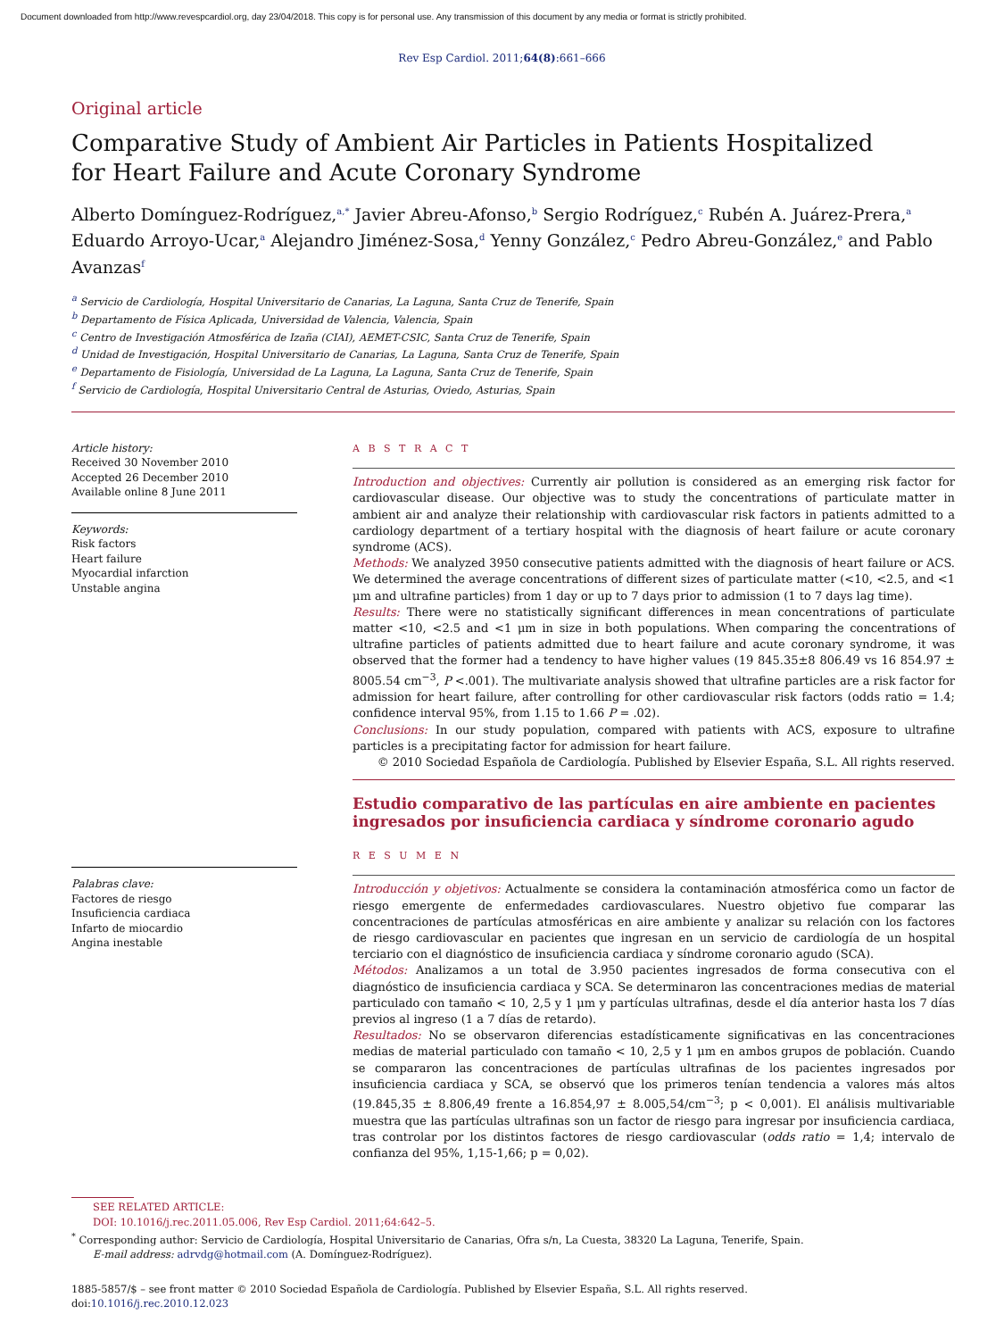Document downloaded from http://www.revespcardiol.org, day 23/04/2018. This copy is for personal use. Any transmission of this document by any media or format is strictly prohibited.
Rev Esp Cardiol. 2011;64(8):661–666
Original article
Comparative Study of Ambient Air Particles in Patients Hospitalized
for Heart Failure and Acute Coronary Syndrome
Alberto Domínguez-Rodríguez,<sup>a,*</sup> Javier Abreu-Afonso,<sup>b</sup> Sergio Rodríguez,<sup>c</sup> Rubén A. Juárez-Prera,<sup>a</sup> Eduardo Arroyo-Ucar,<sup>a</sup> Alejandro Jiménez-Sosa,<sup>d</sup> Yenny González,<sup>c</sup> Pedro Abreu-González,<sup>e</sup> and Pablo Avanzas<sup>f</sup>
<sup>a</sup> Servicio de Cardiología, Hospital Universitario de Canarias, La Laguna, Santa Cruz de Tenerife, Spain
<sup>b</sup> Departamento de Física Aplicada, Universidad de Valencia, Valencia, Spain
<sup>c</sup> Centro de Investigación Atmosférica de Izaña (CIAI), AEMET-CSIC, Santa Cruz de Tenerife, Spain
<sup>d</sup> Unidad de Investigación, Hospital Universitario de Canarias, La Laguna, Santa Cruz de Tenerife, Spain
<sup>e</sup> Departamento de Fisiología, Universidad de La Laguna, La Laguna, Santa Cruz de Tenerife, Spain
<sup>f</sup> Servicio de Cardiología, Hospital Universitario Central de Asturias, Oviedo, Asturias, Spain
Article history:
Received 30 November 2010
Accepted 26 December 2010
Available online 8 June 2011
Keywords:
Risk factors
Heart failure
Myocardial infarction
Unstable angina
Palabras clave:
Factores de riesgo
Insuficiencia cardiaca
Infarto de miocardio
Angina inestable
A B S T R A C T
Introduction and objectives: Currently air pollution is considered as an emerging risk factor for cardiovascular disease. Our objective was to study the concentrations of particulate matter in ambient air and analyze their relationship with cardiovascular risk factors in patients admitted to a cardiology department of a tertiary hospital with the diagnosis of heart failure or acute coronary syndrome (ACS).
Methods: We analyzed 3950 consecutive patients admitted with the diagnosis of heart failure or ACS. We determined the average concentrations of different sizes of particulate matter (<10, <2.5, and <1 μm and ultrafine particles) from 1 day or up to 7 days prior to admission (1 to 7 days lag time).
Results: There were no statistically significant differences in mean concentrations of particulate matter <10, <2.5 and <1 μm in size in both populations. When comparing the concentrations of ultrafine particles of patients admitted due to heart failure and acute coronary syndrome, it was observed that the former had a tendency to have higher values (19 845.35±8 806.49 vs 16 854.97 ± 8005.54 cm<sup>−3</sup>, P <.001). The multivariate analysis showed that ultrafine particles are a risk factor for admission for heart failure, after controlling for other cardiovascular risk factors (odds ratio = 1.4; confidence interval 95%, from 1.15 to 1.66 P = .02).
Conclusions: In our study population, compared with patients with ACS, exposure to ultrafine particles is a precipitating factor for admission for heart failure.
© 2010 Sociedad Española de Cardiología. Published by Elsevier España, S.L. All rights reserved.
Estudio comparativo de las partículas en aire ambiente en pacientes ingresados por insuficiencia cardiaca y síndrome coronario agudo
R E S U M E N
Introducción y objetivos: Actualmente se considera la contaminación atmosférica como un factor de riesgo emergente de enfermedades cardiovasculares. Nuestro objetivo fue comparar las concentraciones de partículas atmosféricas en aire ambiente y analizar su relación con los factores de riesgo cardiovascular en pacientes que ingresan en un servicio de cardiología de un hospital terciario con el diagnóstico de insuficiencia cardiaca y síndrome coronario agudo (SCA).
Métodos: Analizamos a un total de 3.950 pacientes ingresados de forma consecutiva con el diagnóstico de insuficiencia cardiaca y SCA. Se determinaron las concentraciones medias de material particulado con tamaño < 10, 2,5 y 1 μm y partículas ultrafinas, desde el día anterior hasta los 7 días previos al ingreso (1 a 7 días de retardo).
Resultados: No se observaron diferencias estadísticamente significativas en las concentraciones medias de material particulado con tamaño < 10, 2,5 y 1 μm en ambos grupos de población. Cuando se compararon las concentraciones de partículas ultrafinas de los pacientes ingresados por insuficiencia cardiaca y SCA, se observó que los primeros tenían tendencia a valores más altos (19.845,35 ± 8.806,49 frente a 16.854,97 ± 8.005,54/cm<sup>−3</sup>; p < 0,001). El análisis multivariable muestra que las partículas ultrafinas son un factor de riesgo para ingresar por insuficiencia cardiaca, tras controlar por los distintos factores de riesgo cardiovascular (odds ratio = 1,4; intervalo de confianza del 95%, 1,15-1,66; p = 0,02).
SEE RELATED ARTICLE:
DOI: 10.1016/j.rec.2011.05.006, Rev Esp Cardiol. 2011;64:642–5.
<sup>*</sup> Corresponding author: Servicio de Cardiología, Hospital Universitario de Canarias, Ofra s/n, La Cuesta, 38320 La Laguna, Tenerife, Spain.
E-mail address: adrvdg@hotmail.com (A. Domínguez-Rodríguez).
1885-5857/$ – see front matter © 2010 Sociedad Española de Cardiología. Published by Elsevier España, S.L. All rights reserved.
doi:10.1016/j.rec.2010.12.023